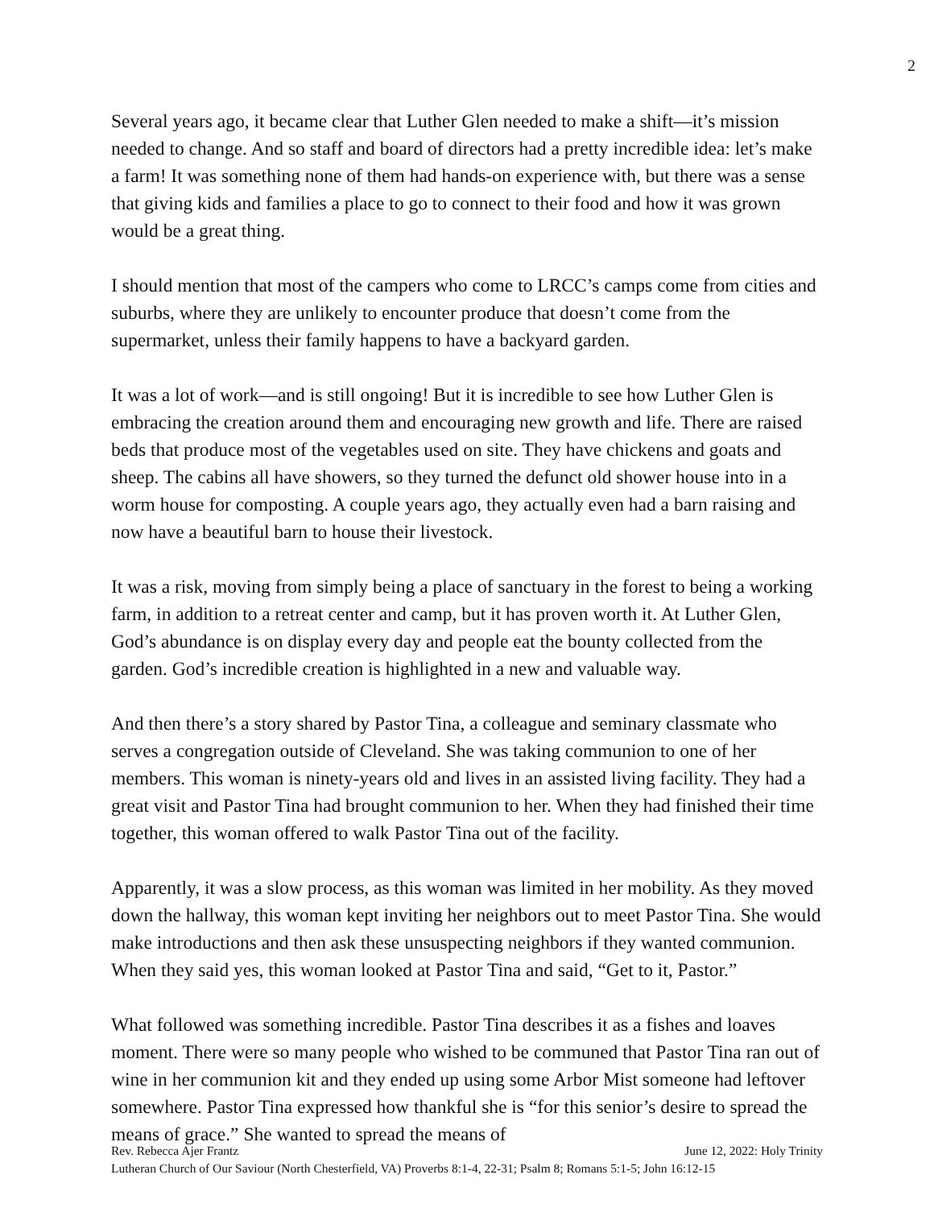2
Several years ago, it became clear that Luther Glen needed to make a shift—it’s mission needed to change. And so staff and board of directors had a pretty incredible idea: let’s make a farm! It was something none of them had hands-on experience with, but there was a sense that giving kids and families a place to go to connect to their food and how it was grown would be a great thing.
I should mention that most of the campers who come to LRCC’s camps come from cities and suburbs, where they are unlikely to encounter produce that doesn’t come from the supermarket, unless their family happens to have a backyard garden.
It was a lot of work—and is still ongoing! But it is incredible to see how Luther Glen is embracing the creation around them and encouraging new growth and life. There are raised beds that produce most of the vegetables used on site. They have chickens and goats and sheep. The cabins all have showers, so they turned the defunct old shower house into in a worm house for composting. A couple years ago, they actually even had a barn raising and now have a beautiful barn to house their livestock.
It was a risk, moving from simply being a place of sanctuary in the forest to being a working farm, in addition to a retreat center and camp, but it has proven worth it. At Luther Glen, God’s abundance is on display every day and people eat the bounty collected from the garden. God’s incredible creation is highlighted in a new and valuable way.
And then there’s a story shared by Pastor Tina, a colleague and seminary classmate who serves a congregation outside of Cleveland. She was taking communion to one of her members. This woman is ninety-years old and lives in an assisted living facility. They had a great visit and Pastor Tina had brought communion to her. When they had finished their time together, this woman offered to walk Pastor Tina out of the facility.
Apparently, it was a slow process, as this woman was limited in her mobility. As they moved down the hallway, this woman kept inviting her neighbors out to meet Pastor Tina. She would make introductions and then ask these unsuspecting neighbors if they wanted communion. When they said yes, this woman looked at Pastor Tina and said, “Get to it, Pastor.”
What followed was something incredible. Pastor Tina describes it as a fishes and loaves moment. There were so many people who wished to be communed that Pastor Tina ran out of wine in her communion kit and they ended up using some Arbor Mist someone had leftover somewhere. Pastor Tina expressed how thankful she is “for this senior’s desire to spread the means of grace.” She wanted to spread the means of
Rev. Rebecca Ajer Frantz June 12, 2022: Holy Trinity
Lutheran Church of Our Saviour (North Chesterfield, VA) Proverbs 8:1-4, 22-31; Psalm 8; Romans 5:1-5; John 16:12-15